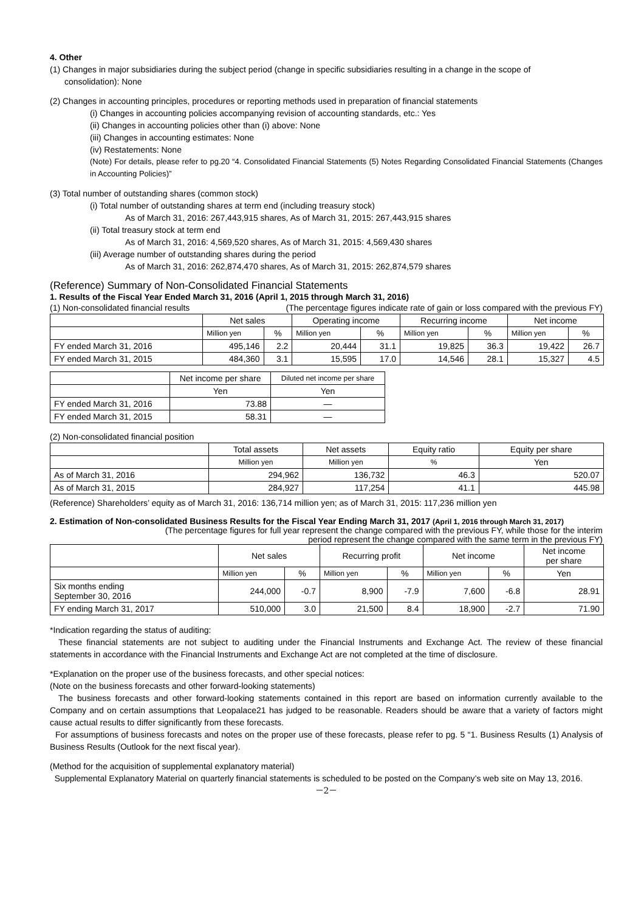4. Other
(1) Changes in major subsidiaries during the subject period (change in specific subsidiaries resulting in a change in the scope of
consolidation): None
(2) Changes in accounting principles, procedures or reporting methods used in preparation of financial statements
(i) Changes in accounting policies accompanying revision of accounting standards, etc.: Yes
(ii) Changes in accounting policies other than (i) above: None
(iii) Changes in accounting estimates: None
(iv) Restatements: None
(Note) For details, please refer to pg.20 “4. Consolidated Financial Statements (5) Notes Regarding Consolidated Financial Statements (Changes in Accounting Policies)”
(3) Total number of outstanding shares (common stock)
(i) Total number of outstanding shares at term end (including treasury stock)
As of March 31, 2016: 267,443,915 shares, As of March 31, 2015: 267,443,915 shares
(ii) Total treasury stock at term end
As of March 31, 2016: 4,569,520 shares, As of March 31, 2015: 4,569,430 shares
(iii) Average number of outstanding shares during the period
As of March 31, 2016: 262,874,470 shares, As of March 31, 2015: 262,874,579 shares
(Reference) Summary of Non-Consolidated Financial Statements
1. Results of the Fiscal Year Ended March 31, 2016 (April 1, 2015 through March 31, 2016)
(1) Non-consolidated financial results (The percentage figures indicate rate of gain or loss compared with the previous FY)
| | Net sales | | Operating income | | Recurring income | | Net income | |
| --- | --- | --- | --- | --- | --- | --- | --- | --- |
| | Million yen | % | Million yen | % | Million yen | % | Million yen | % |
| FY ended March 31, 2016 | 495,146 | 2.2 | 20,444 | 31.1 | 19,825 | 36.3 | 19,422 | 26.7 |
| FY ended March 31, 2015 | 484,360 | 3.1 | 15,595 | 17.0 | 14,546 | 28.1 | 15,327 | 4.5 |
| | Net income per share | Diluted net income per share |
| --- | --- | --- |
| | Yen | Yen |
| FY ended March 31, 2016 | 73.88 | ― |
| FY ended March 31, 2015 | 58.31 | ― |
(2) Non-consolidated financial position
| | Total assets | Net assets | Equity ratio | Equity per share |
| --- | --- | --- | --- | --- |
| | Million yen | Million yen | % | Yen |
| As of March 31, 2016 | 294,962 | 136,732 | 46.3 | 520.07 |
| As of March 31, 2015 | 284,927 | 117,254 | 41.1 | 445.98 |
(Reference) Shareholders’ equity as of March 31, 2016: 136,714 million yen; as of March 31, 2015: 117,236 million yen
2. Estimation of Non-consolidated Business Results for the Fiscal Year Ending March 31, 2017 (April 1, 2016 through March 31, 2017)
(The percentage figures for full year represent the change compared with the previous FY, while those for the interim
period represent the change compared with the same term in the previous FY)
| | Net sales | | Recurring profit | | Net income | | Net income per share |
| --- | --- | --- | --- | --- | --- | --- | --- |
| | Million yen | % | Million yen | % | Million yen | % | Yen |
| Six months ending September 30, 2016 | 244,000 | -0.7 | 8,900 | -7.9 | 7,600 | -6.8 | 28.91 |
| FY ending March 31, 2017 | 510,000 | 3.0 | 21,500 | 8.4 | 18,900 | -2.7 | 71.90 |
*Indication regarding the status of auditing:
These financial statements are not subject to auditing under the Financial Instruments and Exchange Act. The review of these financial statements in accordance with the Financial Instruments and Exchange Act are not completed at the time of disclosure.
*Explanation on the proper use of the business forecasts, and other special notices:
(Note on the business forecasts and other forward-looking statements)
The business forecasts and other forward-looking statements contained in this report are based on information currently available to the Company and on certain assumptions that Leopalace21 has judged to be reasonable. Readers should be aware that a variety of factors might cause actual results to differ significantly from these forecasts.
For assumptions of business forecasts and notes on the proper use of these forecasts, please refer to pg. 5 “1. Business Results (1) Analysis of Business Results (Outlook for the next fiscal year).
(Method for the acquisition of supplemental explanatory material)
Supplemental Explanatory Material on quarterly financial statements is scheduled to be posted on the Company’s web site on May 13, 2016.
－2－